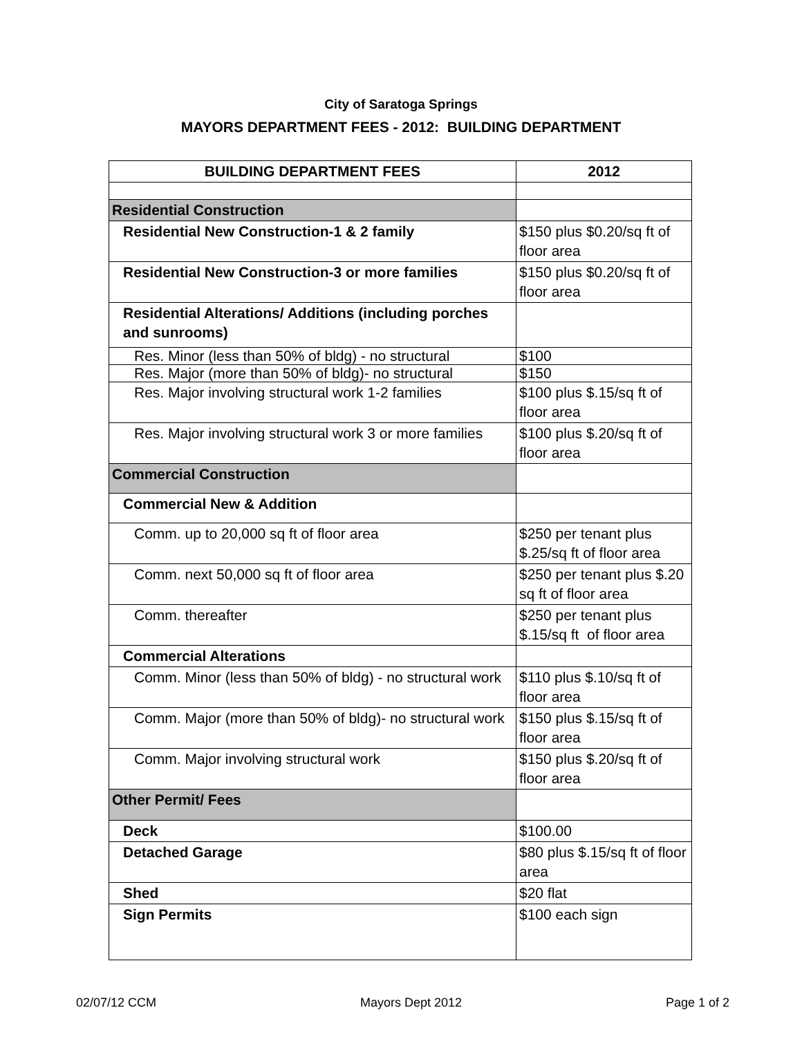City of Saratoga Springs
MAYORS DEPARTMENT FEES - 2012: BUILDING DEPARTMENT
| BUILDING DEPARTMENT FEES | 2012 |
| --- | --- |
| Residential Construction | |
| Residential New Construction-1 & 2 family | $150 plus $0.20/sq ft of floor area |
| Residential New Construction-3 or more families | $150 plus $0.20/sq ft of floor area |
| Residential Alterations/ Additions (including porches and sunrooms) | |
| Res. Minor (less than 50% of bldg) - no structural | $100 |
| Res. Major (more than 50% of bldg)- no structural | $150 |
| Res. Major involving structural work 1-2 families | $100 plus $.15/sq ft of floor area |
| Res. Major involving structural work 3 or more families | $100 plus $.20/sq ft of floor area |
| Commercial Construction | |
| Commercial New & Addition | |
| Comm. up to 20,000 sq ft of floor area | $250 per tenant plus $.25/sq ft of floor area |
| Comm. next 50,000 sq ft of floor area | $250 per tenant plus $.20 sq ft of floor area |
| Comm. thereafter | $250 per tenant plus $.15/sq ft of floor area |
| Commercial Alterations | |
| Comm. Minor (less than 50% of bldg) - no structural work | $110 plus $.10/sq ft of floor area |
| Comm. Major (more than 50% of bldg)- no structural work | $150 plus $.15/sq ft of floor area |
| Comm. Major involving structural work | $150 plus $.20/sq ft of floor area |
| Other Permit/ Fees | |
| Deck | $100.00 |
| Detached Garage | $80 plus $.15/sq ft of floor area |
| Shed | $20 flat |
| Sign Permits | $100 each sign |
02/07/12 CCM Mayors Dept 2012 Page 1 of 2